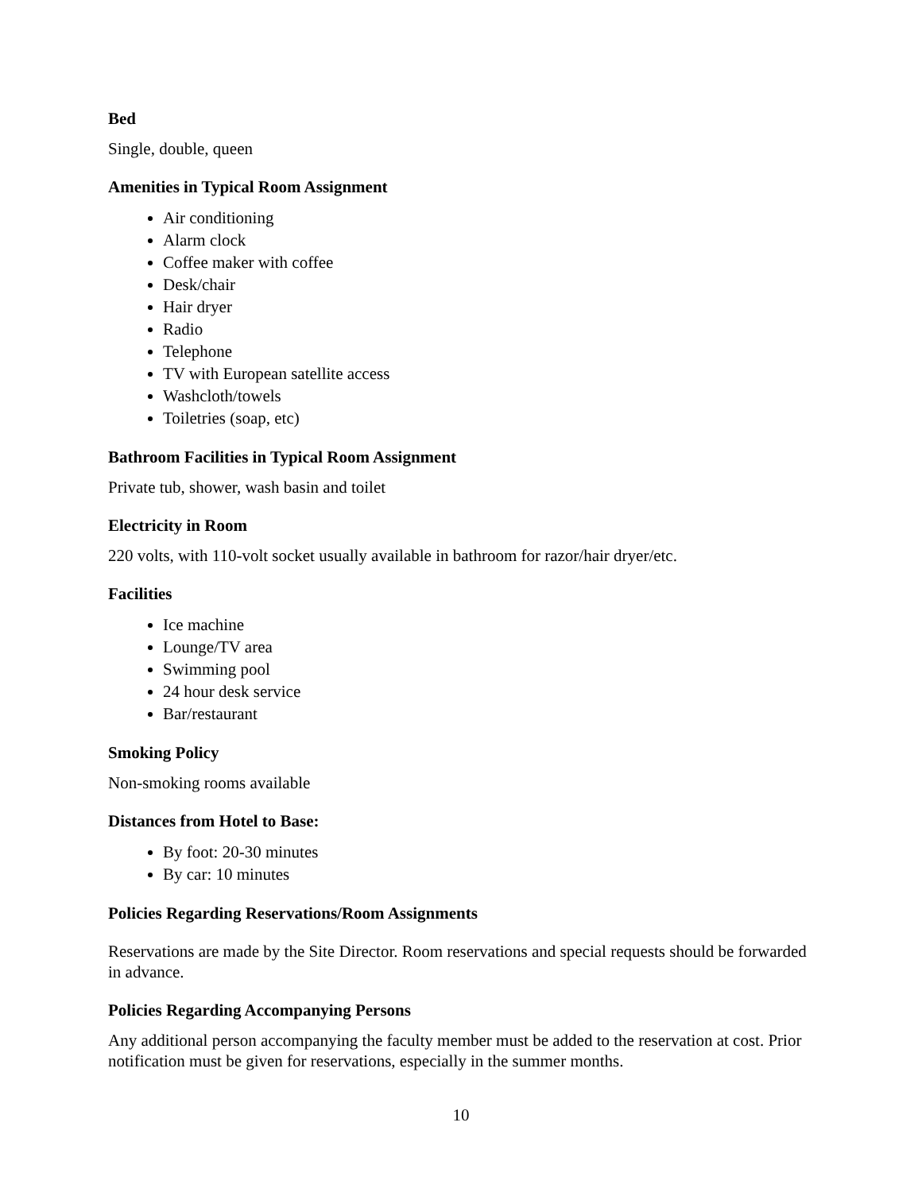Bed
Single, double, queen
Amenities in Typical Room Assignment
Air conditioning
Alarm clock
Coffee maker with coffee
Desk/chair
Hair dryer
Radio
Telephone
TV with European satellite access
Washcloth/towels
Toiletries (soap, etc)
Bathroom Facilities in Typical Room Assignment
Private tub, shower, wash basin and toilet
Electricity in Room
220 volts, with 110-volt socket usually available in bathroom for razor/hair dryer/etc.
Facilities
Ice machine
Lounge/TV area
Swimming pool
24 hour desk service
Bar/restaurant
Smoking Policy
Non-smoking rooms available
Distances from Hotel to Base:
By foot: 20-30 minutes
By car: 10 minutes
Policies Regarding Reservations/Room Assignments
Reservations are made by the Site Director. Room reservations and special requests should be forwarded in advance.
Policies Regarding Accompanying Persons
Any additional person accompanying the faculty member must be added to the reservation at cost. Prior notification must be given for reservations, especially in the summer months.
10